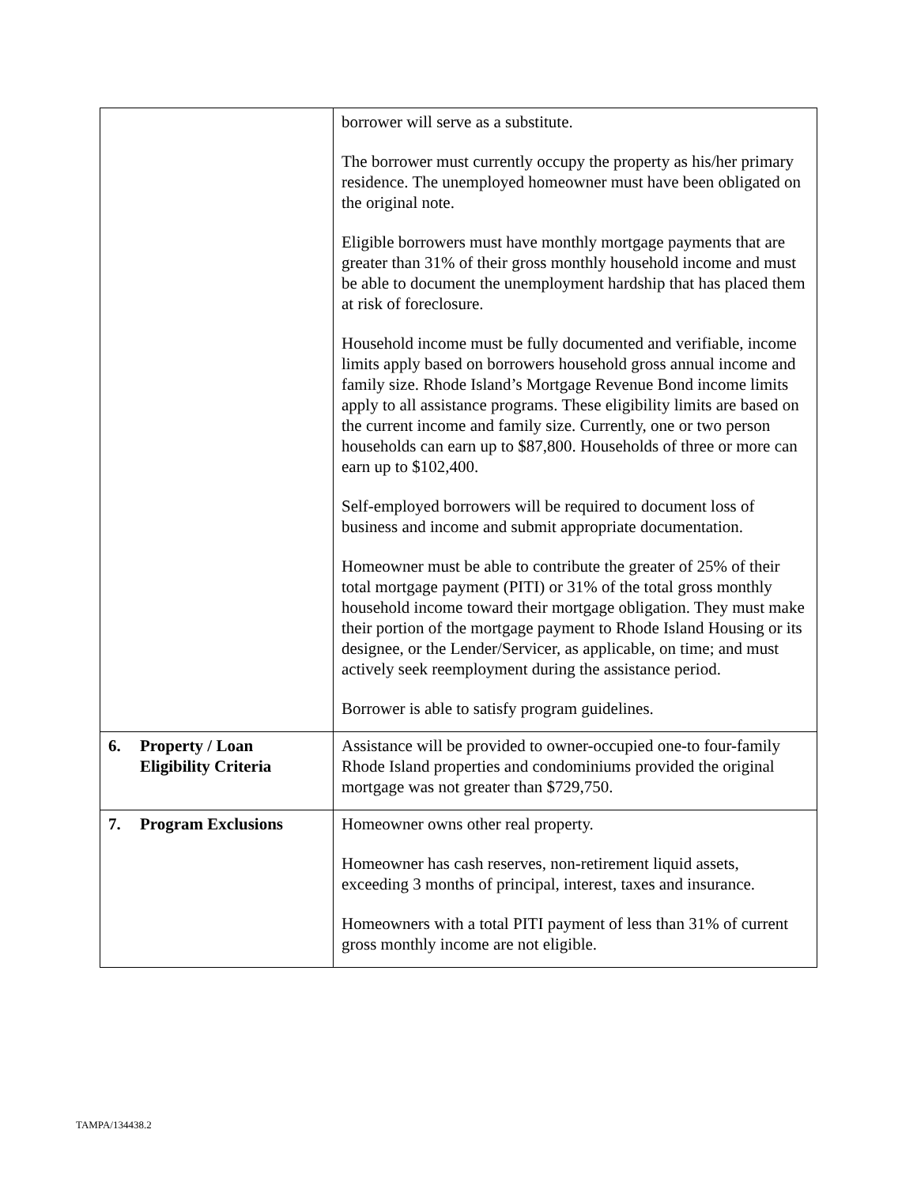| | borrower will serve as a substitute. The borrower must currently occupy the property as his/her primary residence. The unemployed homeowner must have been obligated on the original note. Eligible borrowers must have monthly mortgage payments that are greater than 31% of their gross monthly household income and must be able to document the unemployment hardship that has placed them at risk of foreclosure. Household income must be fully documented and verifiable, income limits apply based on borrowers household gross annual income and family size. Rhode Island’s Mortgage Revenue Bond income limits apply to all assistance programs. These eligibility limits are based on the current income and family size. Currently, one or two person households can earn up to $87,800. Households of three or more can earn up to $102,400. Self-employed borrowers will be required to document loss of business and income and submit appropriate documentation. Homeowner must be able to contribute the greater of 25% of their total mortgage payment (PITI) or 31% of the total gross monthly household income toward their mortgage obligation. They must make their portion of the mortgage payment to Rhode Island Housing or its designee, or the Lender/Servicer, as applicable, on time; and must actively seek reemployment during the assistance period. Borrower is able to satisfy program guidelines. |
| 6. Property / Loan Eligibility Criteria | Assistance will be provided to owner-occupied one-to four-family Rhode Island properties and condominiums provided the original mortgage was not greater than $729,750. |
| 7. Program Exclusions | Homeowner owns other real property. Homeowner has cash reserves, non-retirement liquid assets, exceeding 3 months of principal, interest, taxes and insurance. Homeowners with a total PITI payment of less than 31% of current gross monthly income are not eligible. |
TAMPA/134438.2